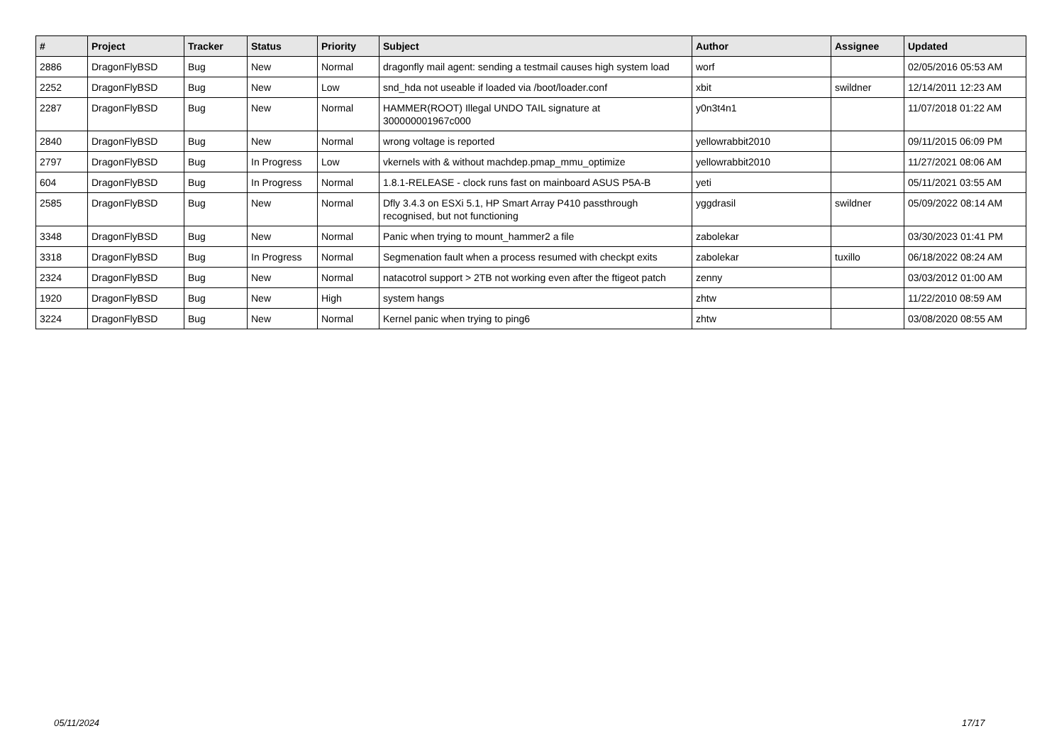| # | Project | Tracker | Status | Priority | Subject | Author | Assignee | Updated |
| --- | --- | --- | --- | --- | --- | --- | --- | --- |
| 2886 | DragonFlyBSD | Bug | New | Normal | dragonfly mail agent: sending a testmail causes high system load | worf | | 02/05/2016 05:53 AM |
| 2252 | DragonFlyBSD | Bug | New | Low | snd_hda not useable if loaded via /boot/loader.conf | xbit | swildner | 12/14/2011 12:23 AM |
| 2287 | DragonFlyBSD | Bug | New | Normal | HAMMER(ROOT) Illegal UNDO TAIL signature at 300000001967c000 | y0n3t4n1 | | 11/07/2018 01:22 AM |
| 2840 | DragonFlyBSD | Bug | New | Normal | wrong voltage is reported | yellowrabbit2010 | | 09/11/2015 06:09 PM |
| 2797 | DragonFlyBSD | Bug | In Progress | Low | vkernels with & without machdep.pmap_mmu_optimize | yellowrabbit2010 | | 11/27/2021 08:06 AM |
| 604 | DragonFlyBSD | Bug | In Progress | Normal | 1.8.1-RELEASE - clock runs fast on mainboard ASUS P5A-B | yeti | | 05/11/2021 03:55 AM |
| 2585 | DragonFlyBSD | Bug | New | Normal | Dfly 3.4.3 on ESXi 5.1, HP Smart Array P410 passthrough recognised, but not functioning | yggdrasil | swildner | 05/09/2022 08:14 AM |
| 3348 | DragonFlyBSD | Bug | New | Normal | Panic when trying to mount_hammer2 a file | zabolekar | | 03/30/2023 01:41 PM |
| 3318 | DragonFlyBSD | Bug | In Progress | Normal | Segmenation fault when a process resumed with checkpt exits | zabolekar | tuxillo | 06/18/2022 08:24 AM |
| 2324 | DragonFlyBSD | Bug | New | Normal | natacotrol support > 2TB not working even after the ftigeot patch | zenny | | 03/03/2012 01:00 AM |
| 1920 | DragonFlyBSD | Bug | New | High | system hangs | zhtw | | 11/22/2010 08:59 AM |
| 3224 | DragonFlyBSD | Bug | New | Normal | Kernel panic when trying to ping6 | zhtw | | 03/08/2020 08:55 AM |
05/11/2024 17/17